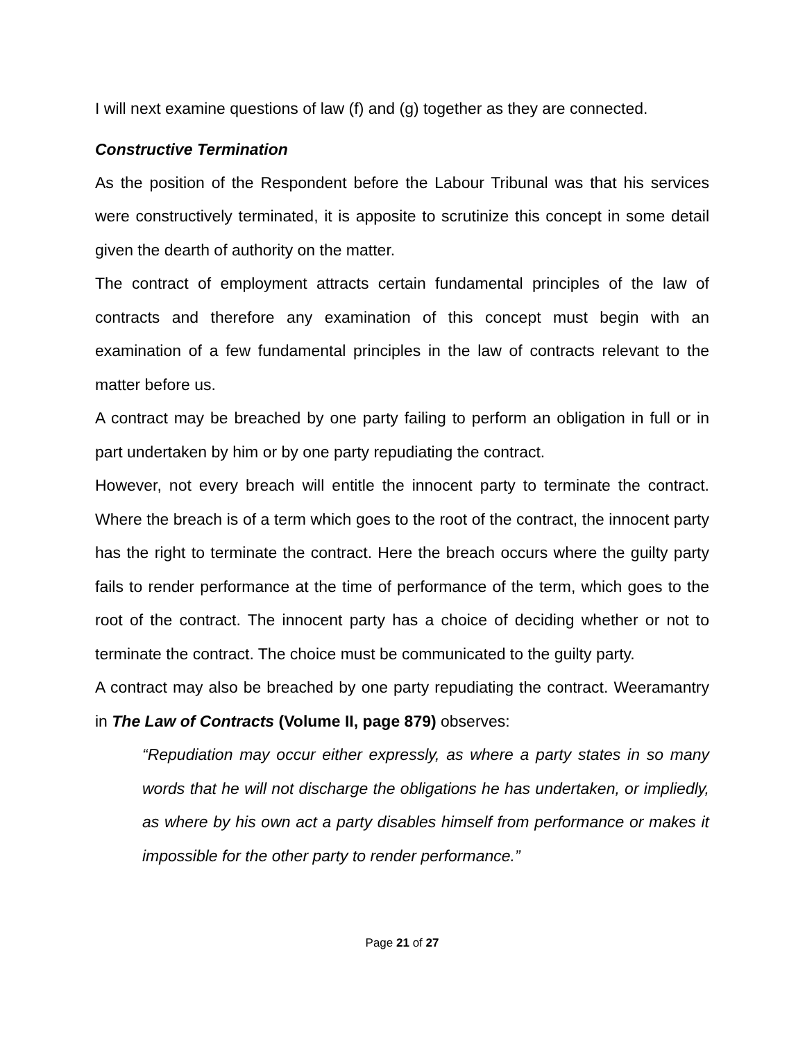I will next examine questions of law (f) and (g) together as they are connected.
Constructive Termination
As the position of the Respondent before the Labour Tribunal was that his services were constructively terminated, it is apposite to scrutinize this concept in some detail given the dearth of authority on the matter.
The contract of employment attracts certain fundamental principles of the law of contracts and therefore any examination of this concept must begin with an examination of a few fundamental principles in the law of contracts relevant to the matter before us.
A contract may be breached by one party failing to perform an obligation in full or in part undertaken by him or by one party repudiating the contract.
However, not every breach will entitle the innocent party to terminate the contract. Where the breach is of a term which goes to the root of the contract, the innocent party has the right to terminate the contract. Here the breach occurs where the guilty party fails to render performance at the time of performance of the term, which goes to the root of the contract. The innocent party has a choice of deciding whether or not to terminate the contract. The choice must be communicated to the guilty party.
A contract may also be breached by one party repudiating the contract. Weeramantry in The Law of Contracts (Volume II, page 879) observes:
“Repudiation may occur either expressly, as where a party states in so many words that he will not discharge the obligations he has undertaken, or impliedly, as where by his own act a party disables himself from performance or makes it impossible for the other party to render performance.”
Page 21 of 27